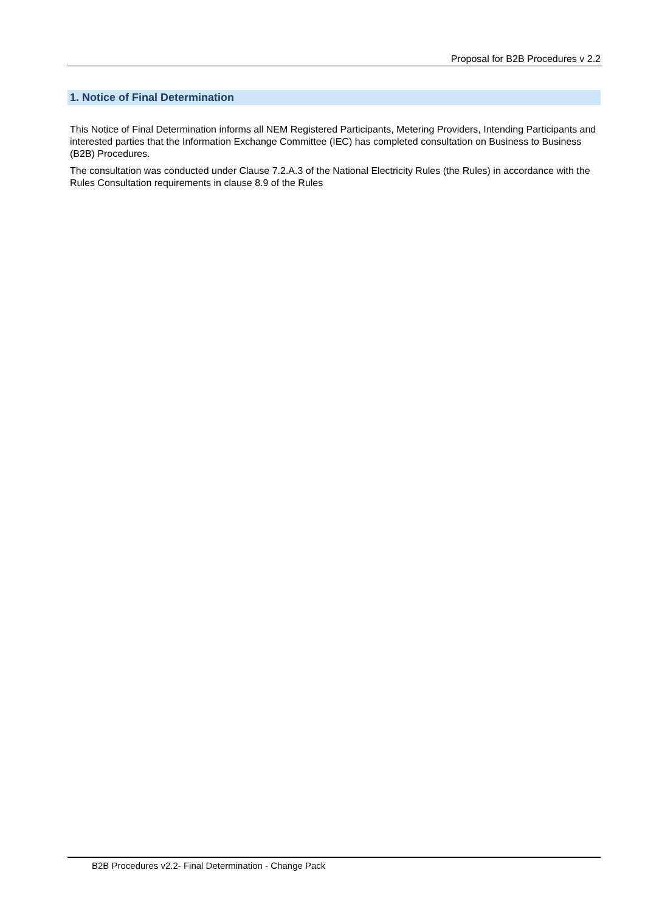Proposal for B2B Procedures v 2.2
1. Notice of Final Determination
This Notice of Final Determination informs all NEM Registered Participants, Metering Providers, Intending Participants and interested parties that the Information Exchange Committee (IEC) has completed consultation on Business to Business (B2B) Procedures.
The consultation was conducted under Clause 7.2.A.3 of the National Electricity Rules (the Rules) in accordance with the Rules Consultation requirements in clause 8.9 of the Rules
B2B Procedures v2.2- Final Determination - Change Pack